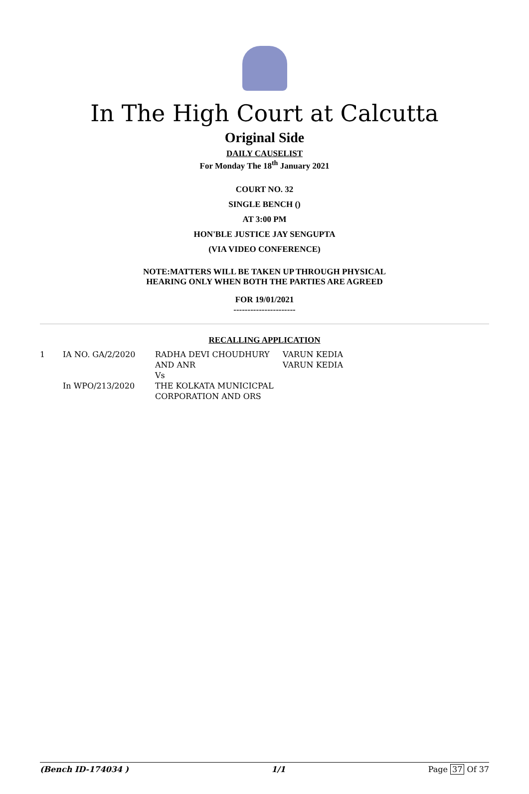In The High Court at Calcutta
Original Side
DAILY CAUSELIST
For Monday The 18<sup>th</sup> January 2021
COURT NO. 32
SINGLE BENCH ()
AT 3:00 PM
HON'BLE JUSTICE JAY SENGUPTA
(VIA VIDEO CONFERENCE)
NOTE:MATTERS WILL BE TAKEN UP THROUGH PHYSICAL
HEARING ONLY WHEN BOTH THE PARTIES ARE AGREED
FOR 19/01/2021
----------------------
RECALLING APPLICATION
| 1 | IA NO. GA/2/2020 In WPO/213/2020 | RADHA DEVI CHOUDHURY AND ANR Vs THE KOLKATA MUNICICPAL CORPORATION AND ORS | VARUN KEDIA VARUN KEDIA |
(Bench ID-174034 ) 1/1 Page 37 Of 37